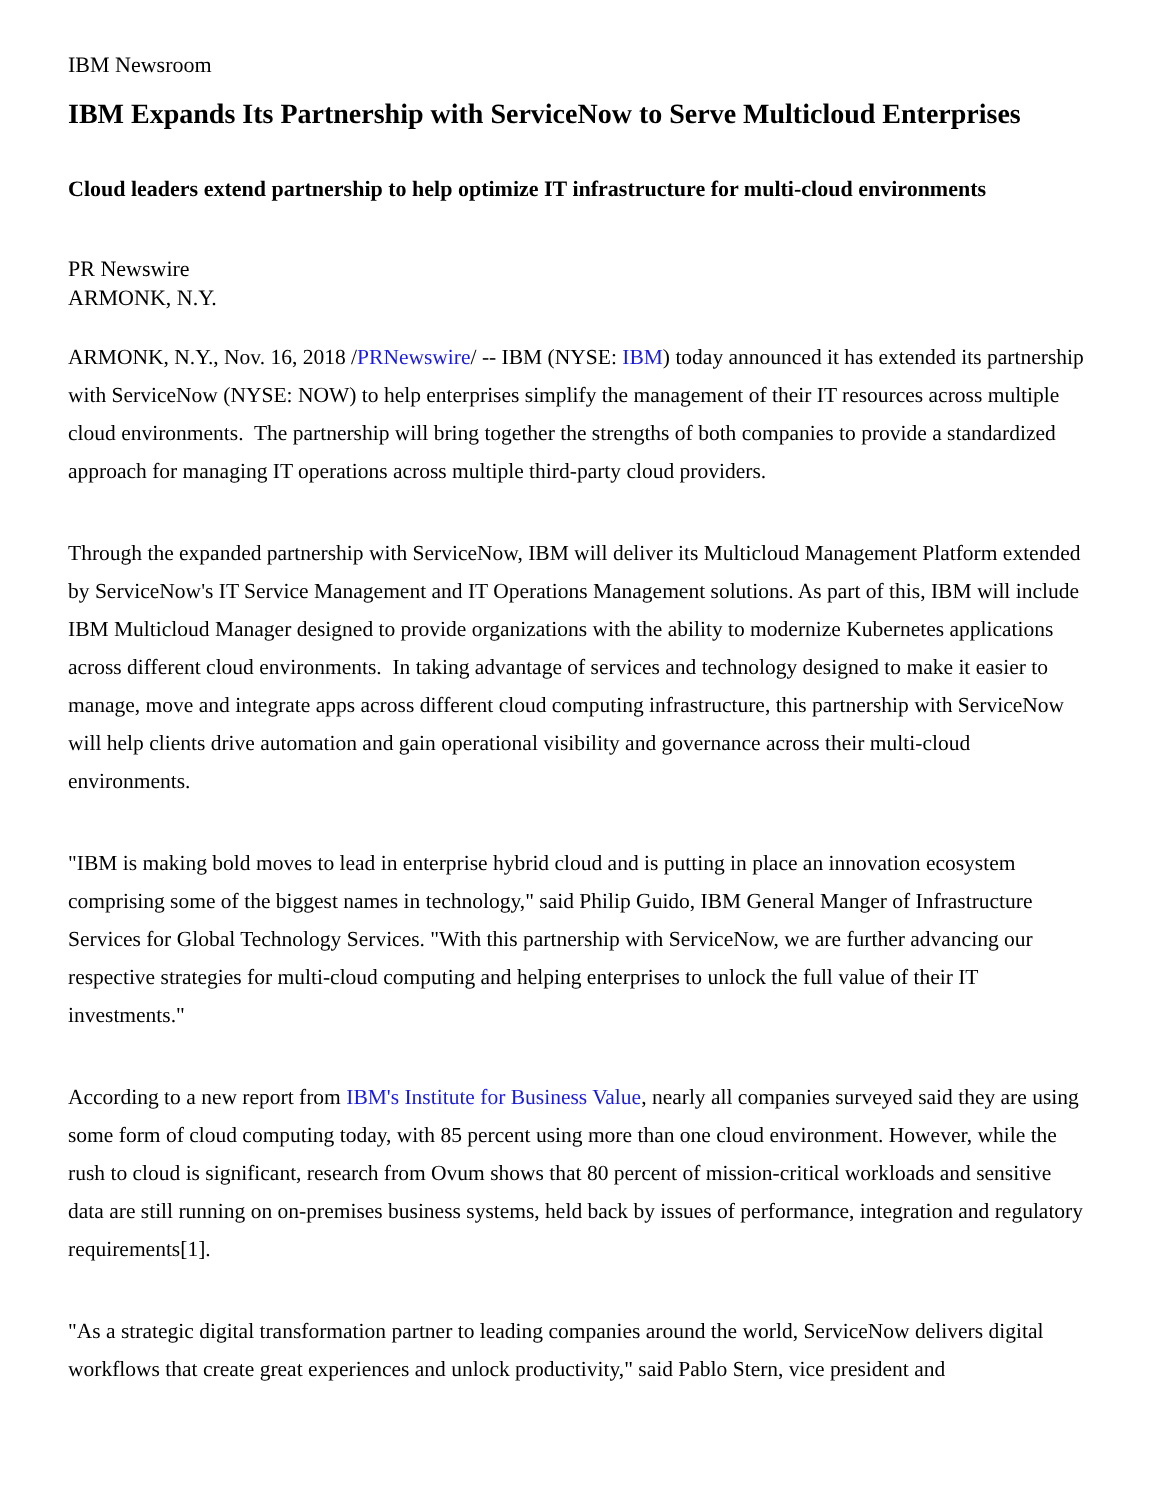IBM Newsroom
IBM Expands Its Partnership with ServiceNow to Serve Multicloud Enterprises
Cloud leaders extend partnership to help optimize IT infrastructure for multi-cloud environments
PR Newswire
ARMONK, N.Y.
ARMONK, N.Y., Nov. 16, 2018 /PRNewswire/ -- IBM (NYSE: IBM) today announced it has extended its partnership with ServiceNow (NYSE: NOW) to help enterprises simplify the management of their IT resources across multiple cloud environments. The partnership will bring together the strengths of both companies to provide a standardized approach for managing IT operations across multiple third-party cloud providers.
Through the expanded partnership with ServiceNow, IBM will deliver its Multicloud Management Platform extended by ServiceNow's IT Service Management and IT Operations Management solutions. As part of this, IBM will include IBM Multicloud Manager designed to provide organizations with the ability to modernize Kubernetes applications across different cloud environments. In taking advantage of services and technology designed to make it easier to manage, move and integrate apps across different cloud computing infrastructure, this partnership with ServiceNow will help clients drive automation and gain operational visibility and governance across their multi-cloud environments.
"IBM is making bold moves to lead in enterprise hybrid cloud and is putting in place an innovation ecosystem comprising some of the biggest names in technology," said Philip Guido, IBM General Manger of Infrastructure Services for Global Technology Services. "With this partnership with ServiceNow, we are further advancing our respective strategies for multi-cloud computing and helping enterprises to unlock the full value of their IT investments."
According to a new report from IBM's Institute for Business Value, nearly all companies surveyed said they are using some form of cloud computing today, with 85 percent using more than one cloud environment. However, while the rush to cloud is significant, research from Ovum shows that 80 percent of mission-critical workloads and sensitive data are still running on on-premises business systems, held back by issues of performance, integration and regulatory requirements[1].
"As a strategic digital transformation partner to leading companies around the world, ServiceNow delivers digital workflows that create great experiences and unlock productivity," said Pablo Stern, vice president and